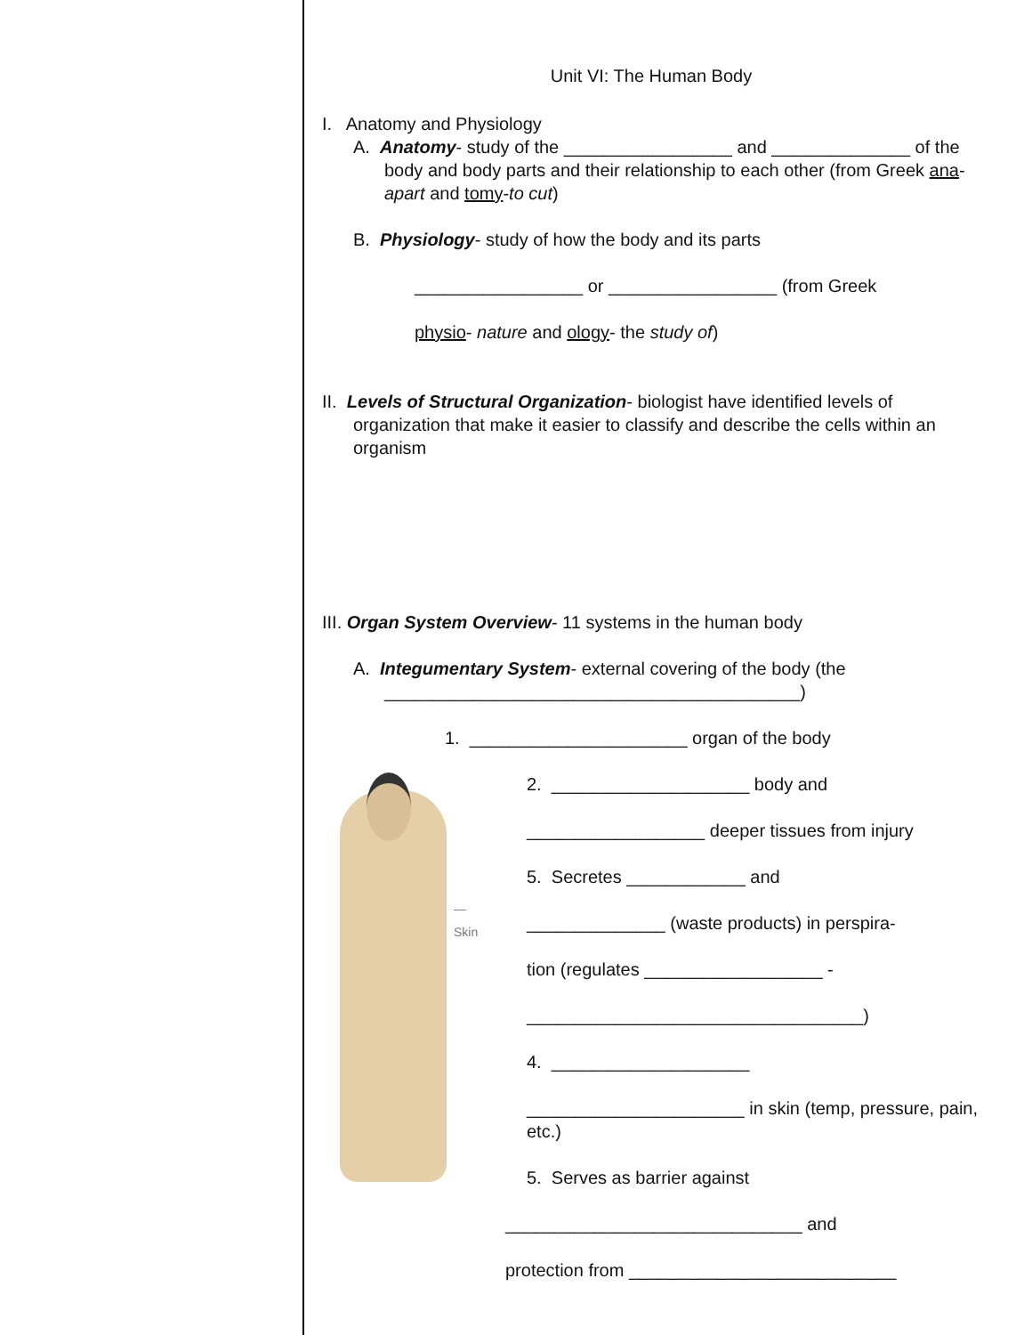Unit VI: The Human Body
I. Anatomy and Physiology
A. Anatomy- study of the _________________ and ______________ of the body and body parts and their relationship to each other (from Greek ana-apart and tomy-to cut)
B. Physiology- study of how the body and its parts
_________________ or _________________ (from Greek
physio- nature and ology- the study of)
II. Levels of Structural Organization- biologist have identified levels of organization that make it easier to classify and describe the cells within an organism
III. Organ System Overview- 11 systems in the human body
A. Integumentary System- external covering of the body (the __________________________________________)
1. ______________________ organ of the body
— Skin
2. ____________________ body and
__________________ deeper tissues from injury
5. Secretes ____________ and
______________ (waste products) in perspira-
tion (regulates __________________ -
__________________________________)
4. ____________________
______________________ in skin (temp, pressure, pain, etc.)
5. Serves as barrier against
______________________________ and
protection from ___________________________